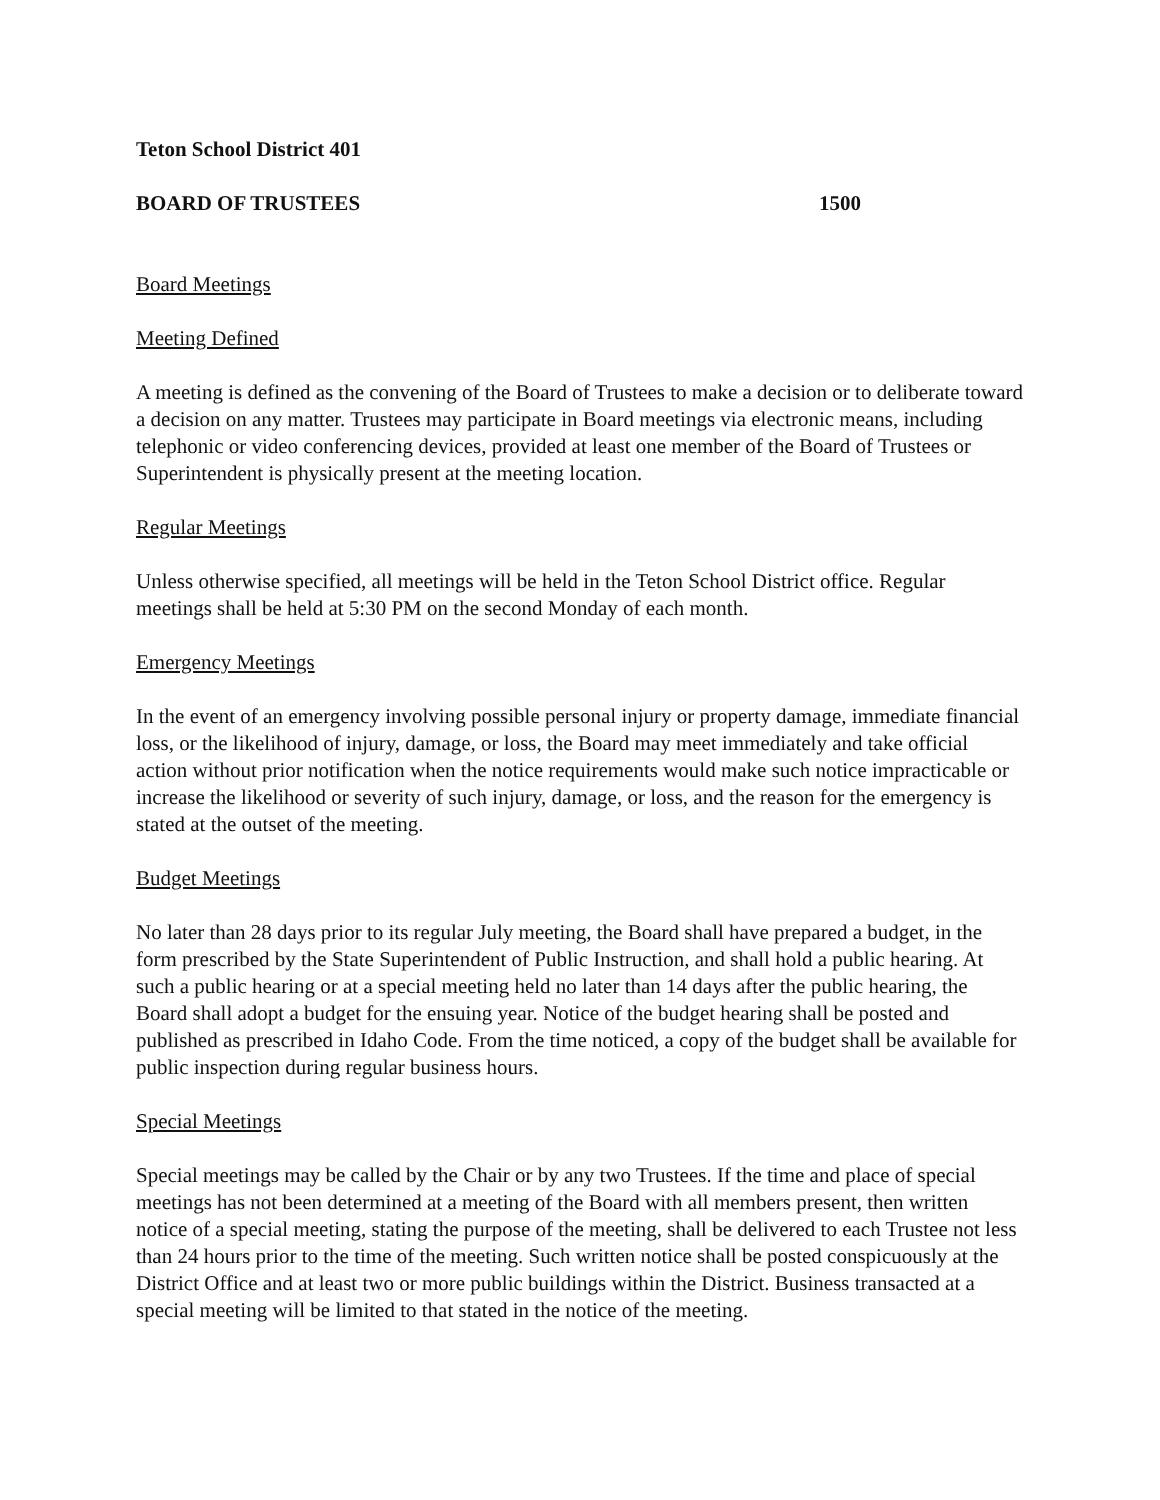Teton School District 401
BOARD OF TRUSTEES 1500
Board Meetings
Meeting Defined
A meeting is defined as the convening of the Board of Trustees to make a decision or to deliberate toward a decision on any matter. Trustees may participate in Board meetings via electronic means, including telephonic or video conferencing devices, provided at least one member of the Board of Trustees or Superintendent is physically present at the meeting location.
Regular Meetings
Unless otherwise specified, all meetings will be held in the Teton School District office. Regular meetings shall be held at 5:30 PM on the second Monday of each month.
Emergency Meetings
In the event of an emergency involving possible personal injury or property damage, immediate financial loss, or the likelihood of injury, damage, or loss, the Board may meet immediately and take official action without prior notification when the notice requirements would make such notice impracticable or increase the likelihood or severity of such injury, damage, or loss, and the reason for the emergency is stated at the outset of the meeting.
Budget Meetings
No later than 28 days prior to its regular July meeting, the Board shall have prepared a budget, in the form prescribed by the State Superintendent of Public Instruction, and shall hold a public hearing. At such a public hearing or at a special meeting held no later than 14 days after the public hearing, the Board shall adopt a budget for the ensuing year. Notice of the budget hearing shall be posted and published as prescribed in Idaho Code. From the time noticed, a copy of the budget shall be available for public inspection during regular business hours.
Special Meetings
Special meetings may be called by the Chair or by any two Trustees. If the time and place of special meetings has not been determined at a meeting of the Board with all members present, then written notice of a special meeting, stating the purpose of the meeting, shall be delivered to each Trustee not less than 24 hours prior to the time of the meeting. Such written notice shall be posted conspicuously at the District Office and at least two or more public buildings within the District. Business transacted at a special meeting will be limited to that stated in the notice of the meeting.